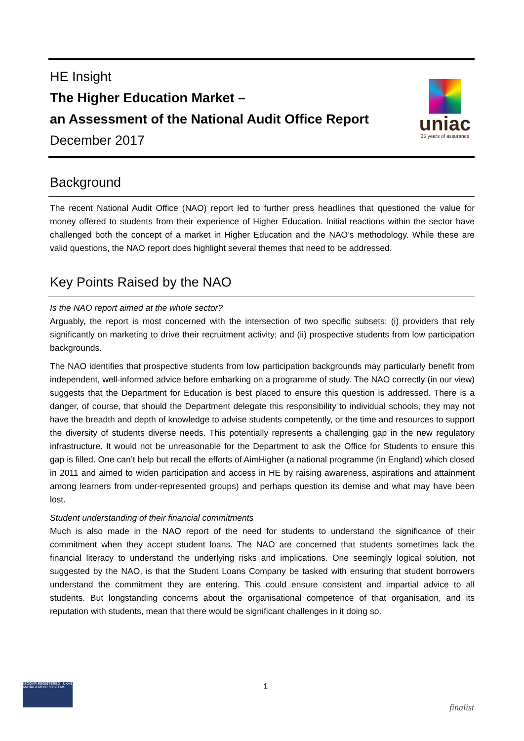HE Insight
The Higher Education Market –
an Assessment of the National Audit Office Report
December 2017
uniac
25 years of assurance
Background
The recent National Audit Office (NAO) report led to further press headlines that questioned the value for money offered to students from their experience of Higher Education. Initial reactions within the sector have challenged both the concept of a market in Higher Education and the NAO’s methodology. While these are valid questions, the NAO report does highlight several themes that need to be addressed.
Key Points Raised by the NAO
Is the NAO report aimed at the whole sector?
Arguably, the report is most concerned with the intersection of two specific subsets: (i) providers that rely significantly on marketing to drive their recruitment activity; and (ii) prospective students from low participation backgrounds.
The NAO identifies that prospective students from low participation backgrounds may particularly benefit from independent, well-informed advice before embarking on a programme of study. The NAO correctly (in our view) suggests that the Department for Education is best placed to ensure this question is addressed. There is a danger, of course, that should the Department delegate this responsibility to individual schools, they may not have the breadth and depth of knowledge to advise students competently, or the time and resources to support the diversity of students diverse needs. This potentially represents a challenging gap in the new regulatory infrastructure. It would not be unreasonable for the Department to ask the Office for Students to ensure this gap is filled. One can’t help but recall the efforts of AimHigher (a national programme (in England) which closed in 2011 and aimed to widen participation and access in HE by raising awareness, aspirations and attainment among learners from under-represented groups) and perhaps question its demise and what may have been lost.
Student understanding of their financial commitments
Much is also made in the NAO report of the need for students to understand the significance of their commitment when they accept student loans. The NAO are concerned that students sometimes lack the financial literacy to understand the underlying risks and implications. One seemingly logical solution, not suggested by the NAO, is that the Student Loans Company be tasked with ensuring that student borrowers understand the commitment they are entering. This could ensure consistent and impartial advice to all students. But longstanding concerns about the organisational competence of that organisation, and its reputation with students, mean that there would be significant challenges in it doing so.
ISOQAR REGISTERED UKAS MANAGEMENT SYSTEMS
1
finalist